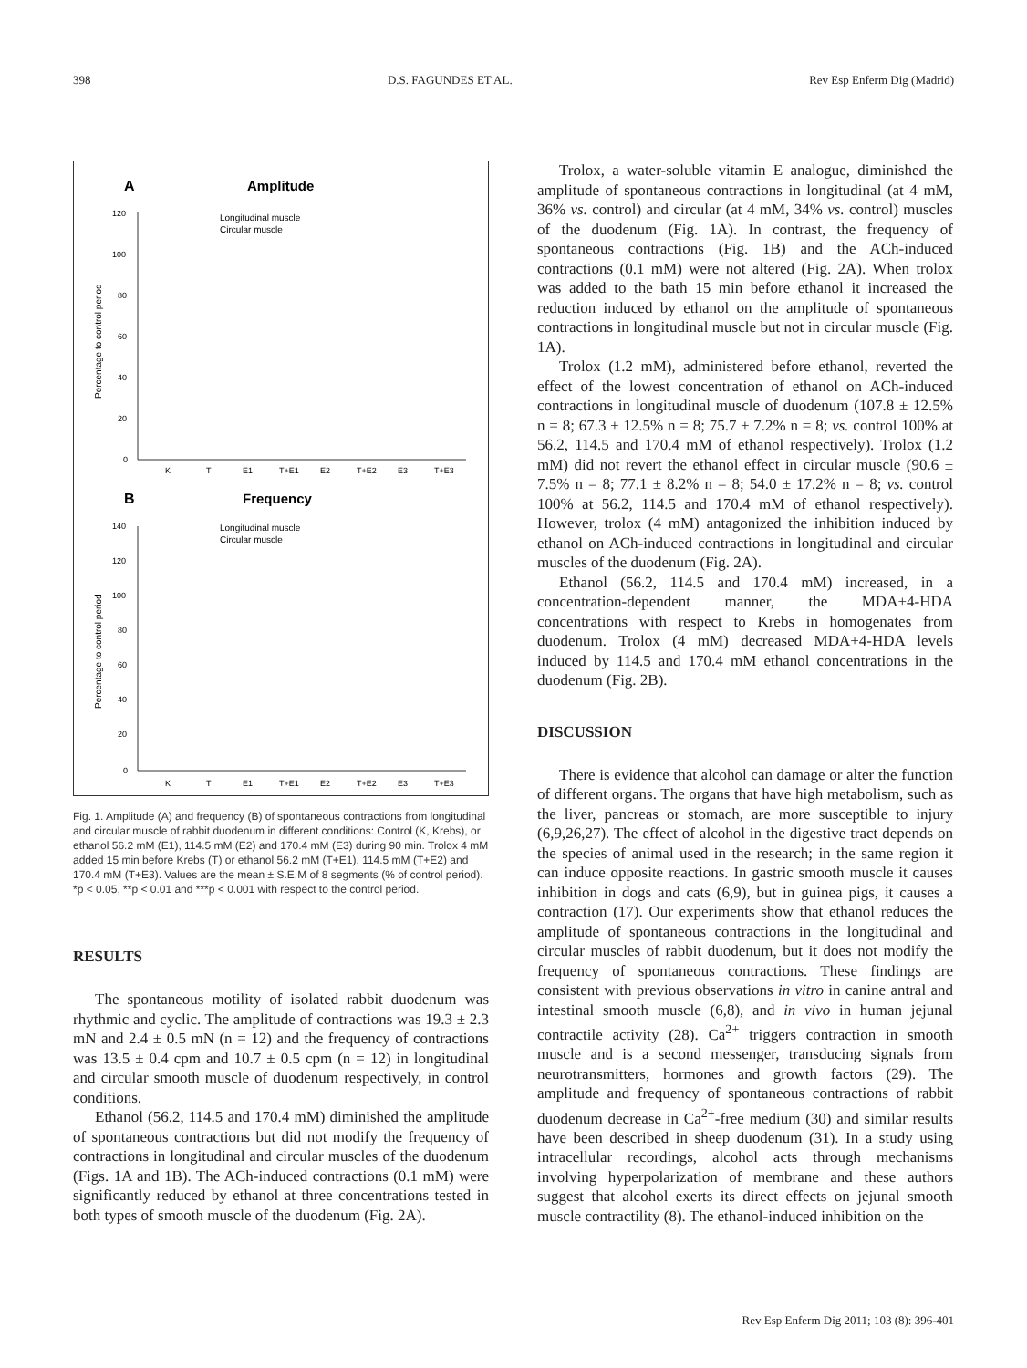398 D.S. FAGUNDES ET AL. Rev Esp Enferm Dig (Madrid)
A
Amplitude
Longitudinal muscle
Circular muscle
120
100
80
60
40
20
0
Percentage to control period
K
T
E1
T+E1
E2
T+E2
E3
T+E3
B
Frequency
Longitudinal muscle
Circular muscle
140
120
100
80
60
40
20
0
Percentage to control period
K
T
E1
T+E1
E2
T+E2
E3
T+E3
Fig. 1. Amplitude (A) and frequency (B) of spontaneous contractions from longitudinal and circular muscle of rabbit duodenum in different conditions: Control (K, Krebs), or ethanol 56.2 mM (E1), 114.5 mM (E2) and 170.4 mM (E3) during 90 min. Trolox 4 mM added 15 min before Krebs (T) or ethanol 56.2 mM (T+E1), 114.5 mM (T+E2) and 170.4 mM (T+E3). Values are the mean ± S.E.M of 8 segments (% of control period). *p < 0.05, **p < 0.01 and ***p < 0.001 with respect to the control period.
RESULTS
The spontaneous motility of isolated rabbit duodenum was rhythmic and cyclic. The amplitude of contractions was 19.3 ± 2.3 mN and 2.4 ± 0.5 mN (n = 12) and the frequency of contractions was 13.5 ± 0.4 cpm and 10.7 ± 0.5 cpm (n = 12) in longitudinal and circular smooth muscle of duodenum respectively, in control conditions.
Ethanol (56.2, 114.5 and 170.4 mM) diminished the amplitude of spontaneous contractions but did not modify the frequency of contractions in longitudinal and circular muscles of the duodenum (Figs. 1A and 1B). The ACh-induced contractions (0.1 mM) were significantly reduced by ethanol at three concentrations tested in both types of smooth muscle of the duodenum (Fig. 2A).
Trolox, a water-soluble vitamin E analogue, diminished the amplitude of spontaneous contractions in longitudinal (at 4 mM, 36% vs. control) and circular (at 4 mM, 34% vs. control) muscles of the duodenum (Fig. 1A). In contrast, the frequency of spontaneous contractions (Fig. 1B) and the ACh-induced contractions (0.1 mM) were not altered (Fig. 2A). When trolox was added to the bath 15 min before ethanol it increased the reduction induced by ethanol on the amplitude of spontaneous contractions in longitudinal muscle but not in circular muscle (Fig. 1A).
Trolox (1.2 mM), administered before ethanol, reverted the effect of the lowest concentration of ethanol on ACh-induced contractions in longitudinal muscle of duodenum (107.8 ± 12.5% n = 8; 67.3 ± 12.5% n = 8; 75.7 ± 7.2% n = 8; vs. control 100% at 56.2, 114.5 and 170.4 mM of ethanol respectively). Trolox (1.2 mM) did not revert the ethanol effect in circular muscle (90.6 ± 7.5% n = 8; 77.1 ± 8.2% n = 8; 54.0 ± 17.2% n = 8; vs. control 100% at 56.2, 114.5 and 170.4 mM of ethanol respectively). However, trolox (4 mM) antagonized the inhibition induced by ethanol on ACh-induced contractions in longitudinal and circular muscles of the duodenum (Fig. 2A).
Ethanol (56.2, 114.5 and 170.4 mM) increased, in a concentration-dependent manner, the MDA+4-HDA concentrations with respect to Krebs in homogenates from duodenum. Trolox (4 mM) decreased MDA+4-HDA levels induced by 114.5 and 170.4 mM ethanol concentrations in the duodenum (Fig. 2B).
DISCUSSION
There is evidence that alcohol can damage or alter the function of different organs. The organs that have high metabolism, such as the liver, pancreas or stomach, are more susceptible to injury (6,9,26,27). The effect of alcohol in the digestive tract depends on the species of animal used in the research; in the same region it can induce opposite reactions. In gastric smooth muscle it causes inhibition in dogs and cats (6,9), but in guinea pigs, it causes a contraction (17). Our experiments show that ethanol reduces the amplitude of spontaneous contractions in the longitudinal and circular muscles of rabbit duodenum, but it does not modify the frequency of spontaneous contractions. These findings are consistent with previous observations in vitro in canine antral and intestinal smooth muscle (6,8), and in vivo in human jejunal contractile activity (28). Ca<sup>2+</sup> triggers contraction in smooth muscle and is a second messenger, transducing signals from neurotransmitters, hormones and growth factors (29). The amplitude and frequency of spontaneous contractions of rabbit duodenum decrease in Ca<sup>2+</sup>-free medium (30) and similar results have been described in sheep duodenum (31). In a study using intracellular recordings, alcohol acts through mechanisms involving hyperpolarization of membrane and these authors suggest that alcohol exerts its direct effects on jejunal smooth muscle contractility (8). The ethanol-induced inhibition on the
Rev Esp Enferm Dig 2011; 103 (8): 396-401